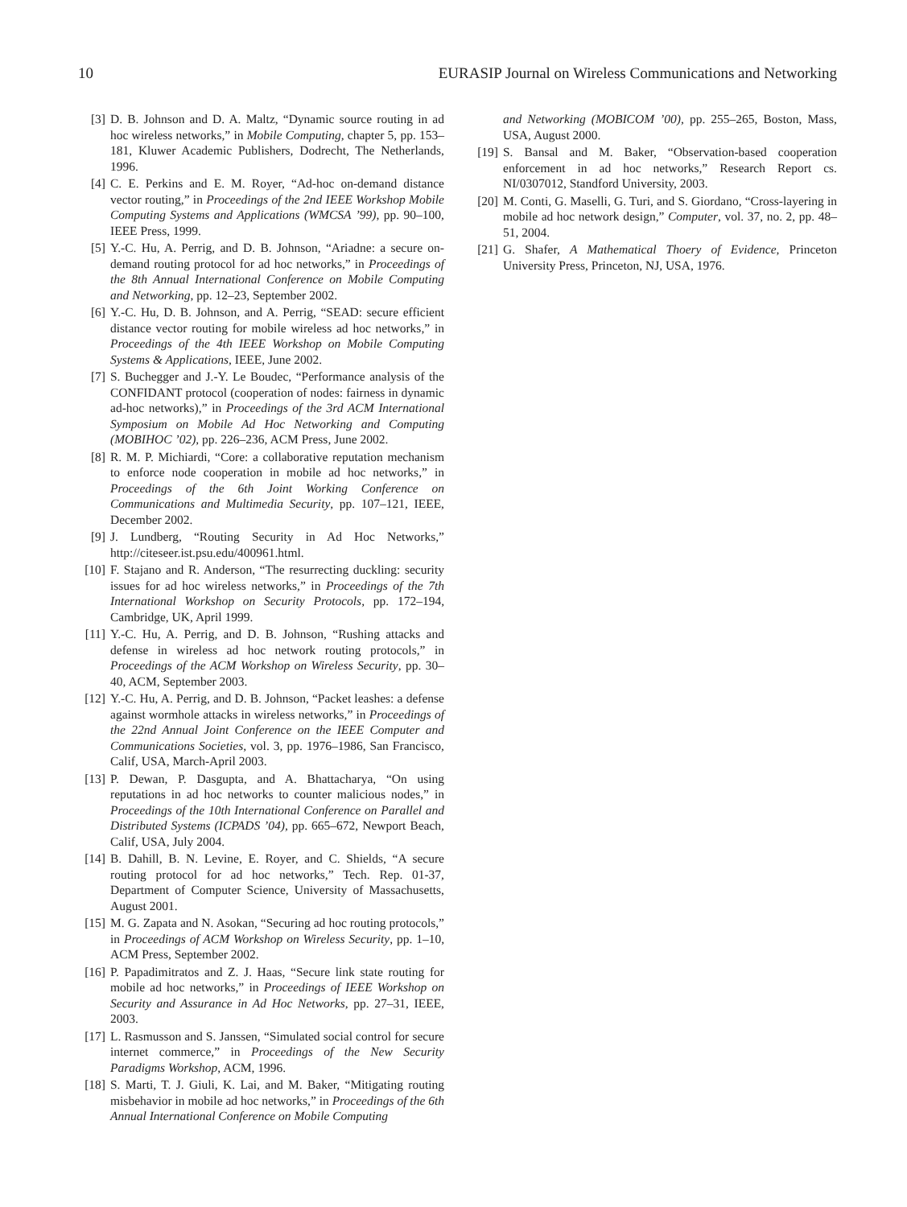10 EURASIP Journal on Wireless Communications and Networking
[3] D. B. Johnson and D. A. Maltz, “Dynamic source routing in ad hoc wireless networks,” in Mobile Computing, chapter 5, pp. 153–181, Kluwer Academic Publishers, Dodrecht, The Netherlands, 1996.
[4] C. E. Perkins and E. M. Royer, “Ad-hoc on-demand distance vector routing,” in Proceedings of the 2nd IEEE Workshop Mobile Computing Systems and Applications (WMCSA ’99), pp. 90–100, IEEE Press, 1999.
[5] Y.-C. Hu, A. Perrig, and D. B. Johnson, “Ariadne: a secure on-demand routing protocol for ad hoc networks,” in Proceedings of the 8th Annual International Conference on Mobile Computing and Networking, pp. 12–23, September 2002.
[6] Y.-C. Hu, D. B. Johnson, and A. Perrig, “SEAD: secure efficient distance vector routing for mobile wireless ad hoc networks,” in Proceedings of the 4th IEEE Workshop on Mobile Computing Systems & Applications, IEEE, June 2002.
[7] S. Buchegger and J.-Y. Le Boudec, “Performance analysis of the CONFIDANT protocol (cooperation of nodes: fairness in dynamic ad-hoc networks),” in Proceedings of the 3rd ACM International Symposium on Mobile Ad Hoc Networking and Computing (MOBIHOC ’02), pp. 226–236, ACM Press, June 2002.
[8] R. M. P. Michiardi, “Core: a collaborative reputation mechanism to enforce node cooperation in mobile ad hoc networks,” in Proceedings of the 6th Joint Working Conference on Communications and Multimedia Security, pp. 107–121, IEEE, December 2002.
[9] J. Lundberg, “Routing Security in Ad Hoc Networks,” http://citeseer.ist.psu.edu/400961.html.
[10] F. Stajano and R. Anderson, “The resurrecting duckling: security issues for ad hoc wireless networks,” in Proceedings of the 7th International Workshop on Security Protocols, pp. 172–194, Cambridge, UK, April 1999.
[11] Y.-C. Hu, A. Perrig, and D. B. Johnson, “Rushing attacks and defense in wireless ad hoc network routing protocols,” in Proceedings of the ACM Workshop on Wireless Security, pp. 30–40, ACM, September 2003.
[12] Y.-C. Hu, A. Perrig, and D. B. Johnson, “Packet leashes: a defense against wormhole attacks in wireless networks,” in Proceedings of the 22nd Annual Joint Conference on the IEEE Computer and Communications Societies, vol. 3, pp. 1976–1986, San Francisco, Calif, USA, March-April 2003.
[13] P. Dewan, P. Dasgupta, and A. Bhattacharya, “On using reputations in ad hoc networks to counter malicious nodes,” in Proceedings of the 10th International Conference on Parallel and Distributed Systems (ICPADS ’04), pp. 665–672, Newport Beach, Calif, USA, July 2004.
[14] B. Dahill, B. N. Levine, E. Royer, and C. Shields, “A secure routing protocol for ad hoc networks,” Tech. Rep. 01-37, Department of Computer Science, University of Massachusetts, August 2001.
[15] M. G. Zapata and N. Asokan, “Securing ad hoc routing protocols,” in Proceedings of ACM Workshop on Wireless Security, pp. 1–10, ACM Press, September 2002.
[16] P. Papadimitratos and Z. J. Haas, “Secure link state routing for mobile ad hoc networks,” in Proceedings of IEEE Workshop on Security and Assurance in Ad Hoc Networks, pp. 27–31, IEEE, 2003.
[17] L. Rasmusson and S. Janssen, “Simulated social control for secure internet commerce,” in Proceedings of the New Security Paradigms Workshop, ACM, 1996.
[18] S. Marti, T. J. Giuli, K. Lai, and M. Baker, “Mitigating routing misbehavior in mobile ad hoc networks,” in Proceedings of the 6th Annual International Conference on Mobile Computing
and Networking (MOBICOM ’00), pp. 255–265, Boston, Mass, USA, August 2000.
[19] S. Bansal and M. Baker, “Observation-based cooperation enforcement in ad hoc networks,” Research Report cs. NI/0307012, Standford University, 2003.
[20] M. Conti, G. Maselli, G. Turi, and S. Giordano, “Cross-layering in mobile ad hoc network design,” Computer, vol. 37, no. 2, pp. 48–51, 2004.
[21] G. Shafer, A Mathematical Thoery of Evidence, Princeton University Press, Princeton, NJ, USA, 1976.